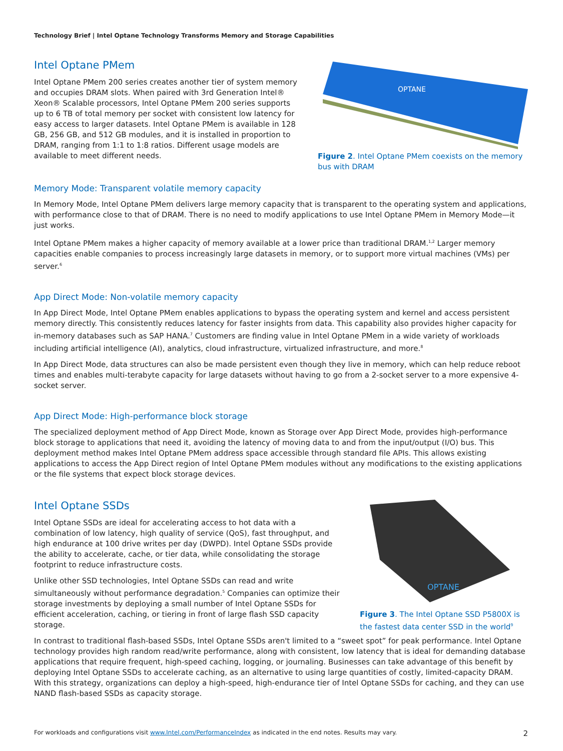Technology Brief | Intel Optane Technology Transforms Memory and Storage Capabilities
Intel Optane PMem
Intel Optane PMem 200 series creates another tier of system memory and occupies DRAM slots. When paired with 3rd Generation Intel® Xeon® Scalable processors, Intel Optane PMem 200 series supports up to 6 TB of total memory per socket with consistent low latency for easy access to larger datasets. Intel Optane PMem is available in 128 GB, 256 GB, and 512 GB modules, and it is installed in proportion to DRAM, ranging from 1:1 to 1:8 ratios. Different usage models are available to meet different needs.
OPTANE
Figure 2. Intel Optane PMem coexists on the memory bus with DRAM
Memory Mode: Transparent volatile memory capacity
In Memory Mode, Intel Optane PMem delivers large memory capacity that is transparent to the operating system and applications, with performance close to that of DRAM. There is no need to modify applications to use Intel Optane PMem in Memory Mode—it just works.
Intel Optane PMem makes a higher capacity of memory available at a lower price than traditional DRAM.<sup>1,2</sup> Larger memory capacities enable companies to process increasingly large datasets in memory, or to support more virtual machines (VMs) per server.<sup>6</sup>
App Direct Mode: Non-volatile memory capacity
In App Direct Mode, Intel Optane PMem enables applications to bypass the operating system and kernel and access persistent memory directly. This consistently reduces latency for faster insights from data. This capability also provides higher capacity for in-memory databases such as SAP HANA.<sup>7</sup> Customers are finding value in Intel Optane PMem in a wide variety of workloads including artificial intelligence (AI), analytics, cloud infrastructure, virtualized infrastructure, and more.<sup>8</sup>
In App Direct Mode, data structures can also be made persistent even though they live in memory, which can help reduce reboot times and enables multi-terabyte capacity for large datasets without having to go from a 2-socket server to a more expensive 4-socket server.
App Direct Mode: High-performance block storage
The specialized deployment method of App Direct Mode, known as Storage over App Direct Mode, provides high-performance block storage to applications that need it, avoiding the latency of moving data to and from the input/output (I/O) bus. This deployment method makes Intel Optane PMem address space accessible through standard file APIs. This allows existing applications to access the App Direct region of Intel Optane PMem modules without any modifications to the existing applications or the file systems that expect block storage devices.
Intel Optane SSDs
Intel Optane SSDs are ideal for accelerating access to hot data with a combination of low latency, high quality of service (QoS), fast throughput, and high endurance at 100 drive writes per day (DWPD). Intel Optane SSDs provide the ability to accelerate, cache, or tier data, while consolidating the storage footprint to reduce infrastructure costs.
Unlike other SSD technologies, Intel Optane SSDs can read and write simultaneously without performance degradation.<sup>5</sup> Companies can optimize their storage investments by deploying a small number of Intel Optane SSDs for efficient acceleration, caching, or tiering in front of large flash SSD capacity storage.
OPTANE
Figure 3. The Intel Optane SSD P5800X is the fastest data center SSD in the world<sup>9</sup>
In contrast to traditional flash-based SSDs, Intel Optane SSDs aren't limited to a “sweet spot” for peak performance. Intel Optane technology provides high random read/write performance, along with consistent, low latency that is ideal for demanding database applications that require frequent, high-speed caching, logging, or journaling. Businesses can take advantage of this benefit by deploying Intel Optane SSDs to accelerate caching, as an alternative to using large quantities of costly, limited-capacity DRAM. With this strategy, organizations can deploy a high-speed, high-endurance tier of Intel Optane SSDs for caching, and they can use NAND flash-based SSDs as capacity storage.
For workloads and configurations visit www.Intel.com/PerformanceIndex as indicated in the end notes. Results may vary. 2